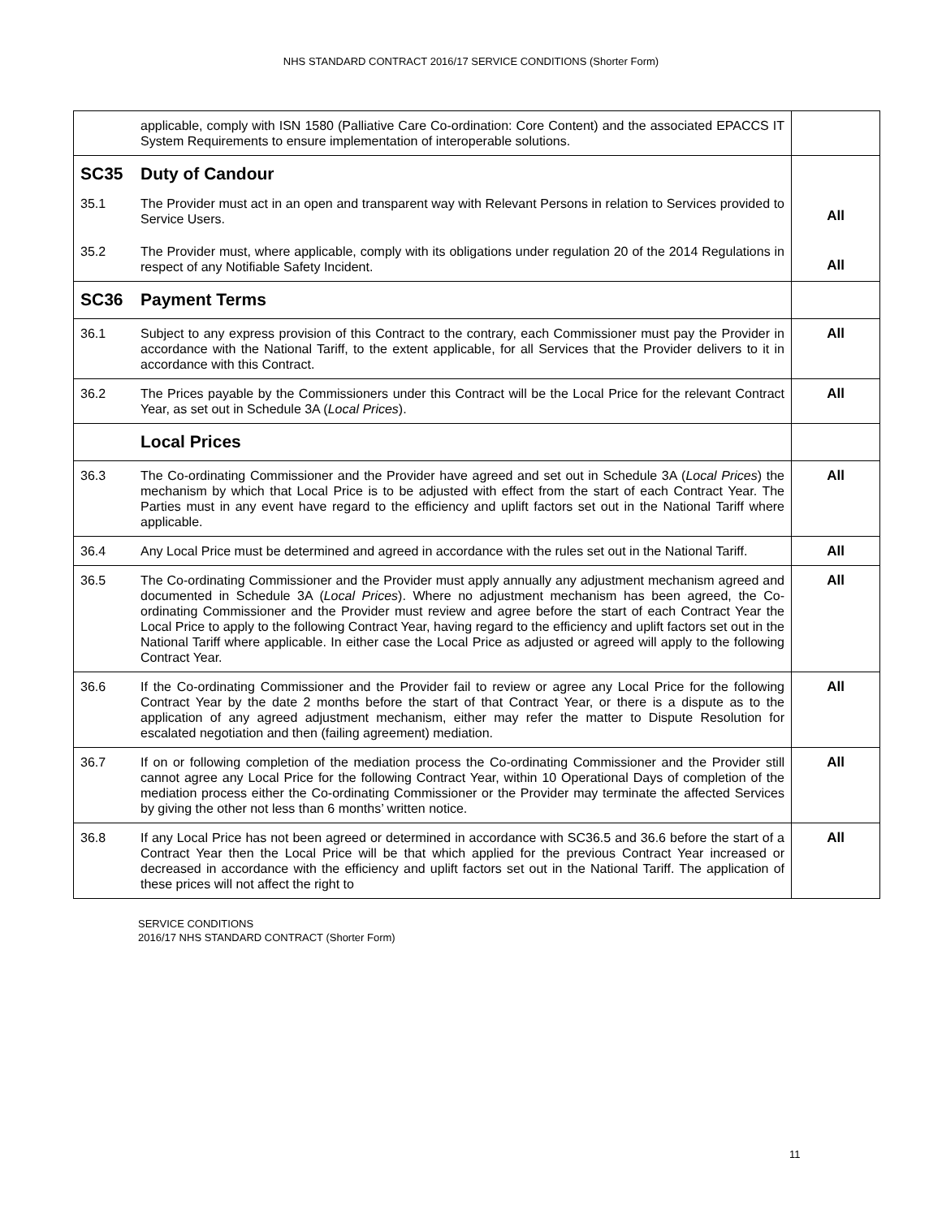NHS STANDARD CONTRACT 2016/17 SERVICE CONDITIONS (Shorter Form)
| | applicable, comply with ISN 1580 (Palliative Care Co-ordination: Core Content) and the associated EPACCS IT System Requirements to ensure implementation of interoperable solutions. | |
| SC35 35.1 35.2 | Duty of Candour The Provider must act in an open and transparent way with Relevant Persons in relation to Services provided to Service Users. The Provider must, where applicable, comply with its obligations under regulation 20 of the 2014 Regulations in respect of any Notifiable Safety Incident. | All All |
| SC36 | Payment Terms | |
| 36.1 | Subject to any express provision of this Contract to the contrary, each Commissioner must pay the Provider in accordance with the National Tariff, to the extent applicable, for all Services that the Provider delivers to it in accordance with this Contract. | All |
| 36.2 | The Prices payable by the Commissioners under this Contract will be the Local Price for the relevant Contract Year, as set out in Schedule 3A ( Local Prices ). | All |
| | Local Prices | |
| 36.3 | The Co-ordinating Commissioner and the Provider have agreed and set out in Schedule 3A ( Local Prices ) the mechanism by which that Local Price is to be adjusted with effect from the start of each Contract Year. The Parties must in any event have regard to the efficiency and uplift factors set out in the National Tariff where applicable. | All |
| 36.4 | Any Local Price must be determined and agreed in accordance with the rules set out in the National Tariff. | All |
| 36.5 | The Co-ordinating Commissioner and the Provider must apply annually any adjustment mechanism agreed and documented in Schedule 3A ( Local Prices ). Where no adjustment mechanism has been agreed, the Co-ordinating Commissioner and the Provider must review and agree before the start of each Contract Year the Local Price to apply to the following Contract Year, having regard to the efficiency and uplift factors set out in the National Tariff where applicable. In either case the Local Price as adjusted or agreed will apply to the following Contract Year. | All |
| 36.6 | If the Co-ordinating Commissioner and the Provider fail to review or agree any Local Price for the following Contract Year by the date 2 months before the start of that Contract Year, or there is a dispute as to the application of any agreed adjustment mechanism, either may refer the matter to Dispute Resolution for escalated negotiation and then (failing agreement) mediation. | All |
| 36.7 | If on or following completion of the mediation process the Co-ordinating Commissioner and the Provider still cannot agree any Local Price for the following Contract Year, within 10 Operational Days of completion of the mediation process either the Co-ordinating Commissioner or the Provider may terminate the affected Services by giving the other not less than 6 months’ written notice. | All |
| 36.8 | If any Local Price has not been agreed or determined in accordance with SC36.5 and 36.6 before the start of a Contract Year then the Local Price will be that which applied for the previous Contract Year increased or decreased in accordance with the efficiency and uplift factors set out in the National Tariff. The application of these prices will not affect the right to | All |
SERVICE CONDITIONS
2016/17 NHS STANDARD CONTRACT (Shorter Form)
11